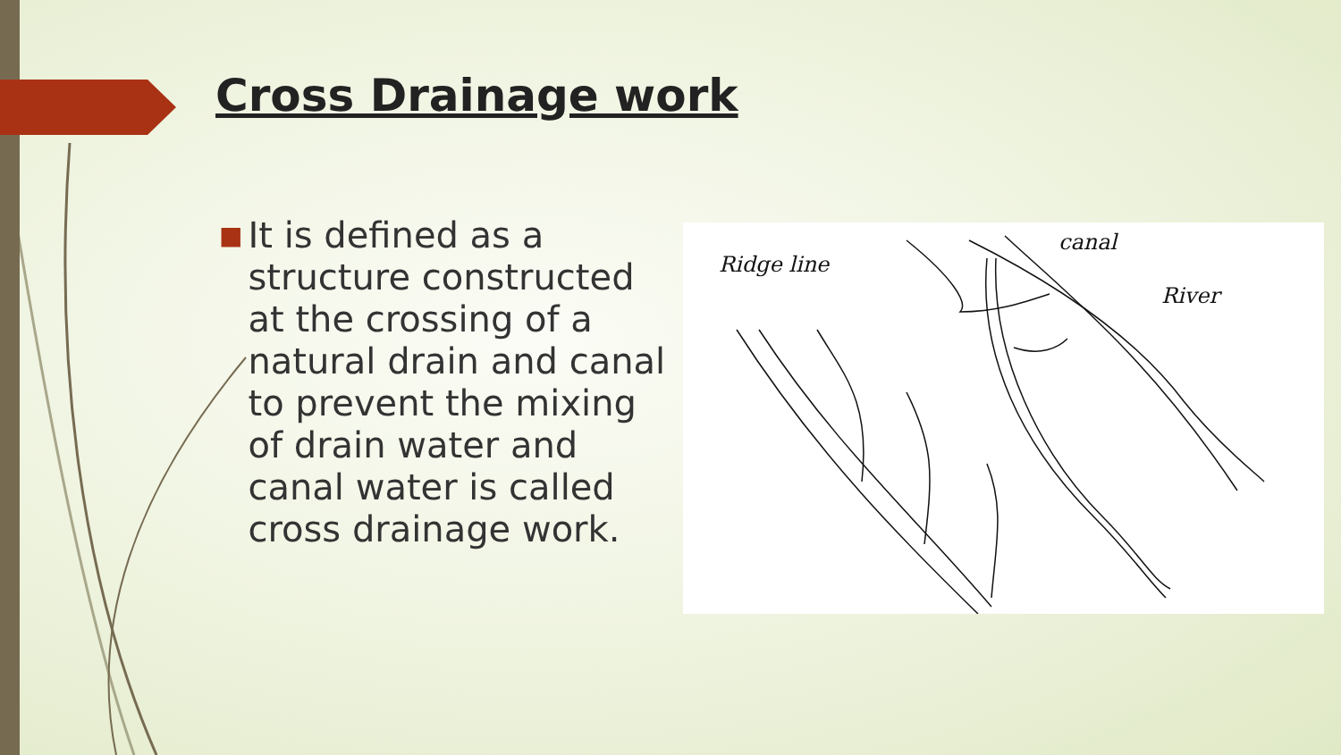Cross Drainage work
■
It is defined as a structure constructed at the crossing of a natural drain and canal to prevent the mixing of drain water and canal water is called cross drainage work.
Ridge line
canal
River